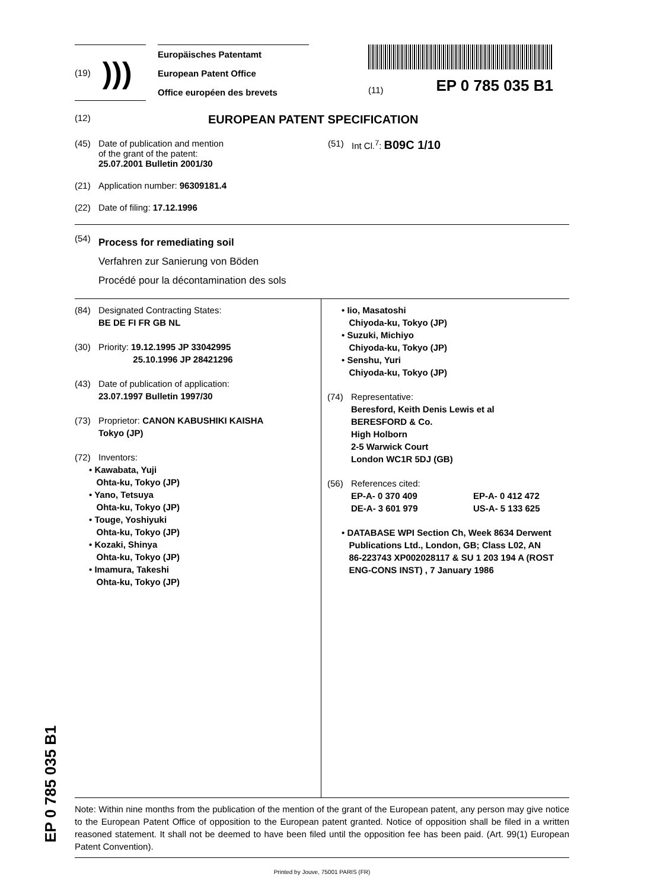EP 0 785 035 B1
(19))))
Europäisches Patentamt
European Patent Office
Office européen des brevets
(11) EP 0 785 035 B1
(12) EUROPEAN PATENT SPECIFICATION
(45) Date of publication and mention
of the grant of the patent:
25.07.2001 Bulletin 2001/30
(21) Application number: 96309181.4
(22) Date of filing: 17.12.1996
(51) Int Cl.<sup>7</sup>: B09C 1/10
(54)
Process for remediating soil
Verfahren zur Sanierung von Böden
Procédé pour la décontamination des sols
(84) Designated Contracting States:
BE DE FI FR GB NL
(30) Priority: 19.12.1995 JP 33042995
25.10.1996 JP 28421296
(43) Date of publication of application:
23.07.1997 Bulletin 1997/30
(73) Proprietor: CANON KABUSHIKI KAISHA
Tokyo (JP)
(72) Inventors:
• Kawabata, Yuji
Ohta-ku, Tokyo (JP)
• Yano, Tetsuya
Ohta-ku, Tokyo (JP)
• Touge, Yoshiyuki
Ohta-ku, Tokyo (JP)
• Kozaki, Shinya
Ohta-ku, Tokyo (JP)
• Imamura, Takeshi
Ohta-ku, Tokyo (JP)
• Iio, Masatoshi
Chiyoda-ku, Tokyo (JP)
• Suzuki, Michiyo
Chiyoda-ku, Tokyo (JP)
• Senshu, Yuri
Chiyoda-ku, Tokyo (JP)
(74) Representative:
Beresford, Keith Denis Lewis et al
BERESFORD & Co.
High Holborn
2-5 Warwick Court
London WC1R 5DJ (GB)
(56) References cited:
EP-A- 0 370 409
DE-A- 3 601 979 EP-A- 0 412 472
US-A- 5 133 625
• DATABASE WPI Section Ch, Week 8634 Derwent
Publications Ltd., London, GB; Class L02, AN
86-223743 XP002028117 & SU 1 203 194 A (ROST
ENG-CONS INST) , 7 January 1986
Note: Within nine months from the publication of the mention of the grant of the European patent, any person may give notice to the European Patent Office of opposition to the European patent granted. Notice of opposition shall be filed in a written reasoned statement. It shall not be deemed to have been filed until the opposition fee has been paid. (Art. 99(1) European Patent Convention).
Printed by Jouve, 75001 PARIS (FR)